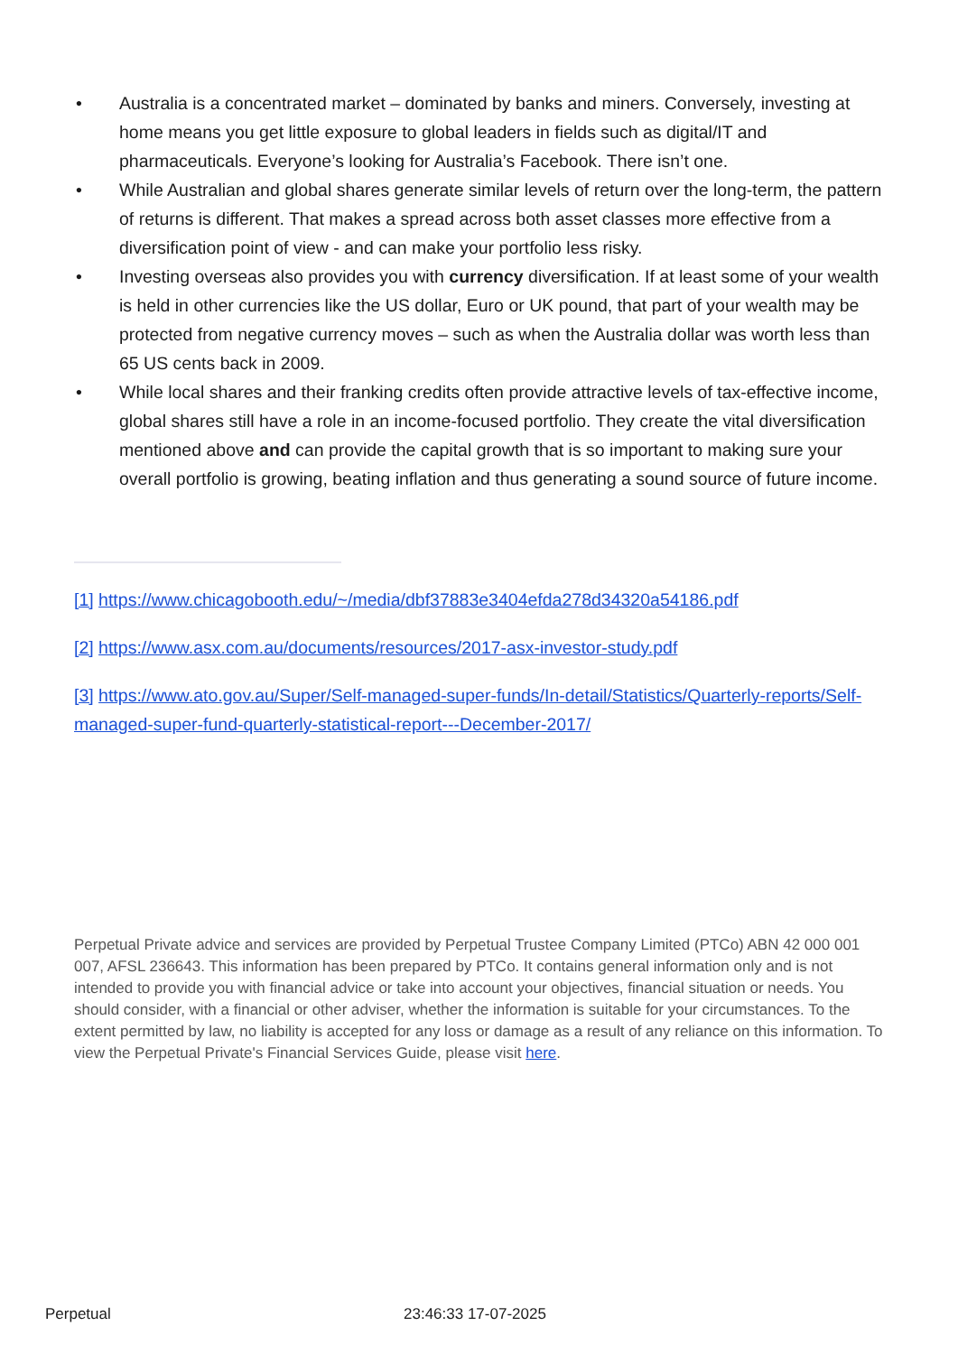• Australia is a concentrated market – dominated by banks and miners. Conversely, investing at home means you get little exposure to global leaders in fields such as digital/IT and pharmaceuticals. Everyone’s looking for Australia’s Facebook. There isn’t one.
• While Australian and global shares generate similar levels of return over the long-term, the pattern of returns is different. That makes a spread across both asset classes more effective from a diversification point of view - and can make your portfolio less risky.
• Investing overseas also provides you with currency diversification. If at least some of your wealth is held in other currencies like the US dollar, Euro or UK pound, that part of your wealth may be protected from negative currency moves – such as when the Australia dollar was worth less than 65 US cents back in 2009.
• While local shares and their franking credits often provide attractive levels of tax-effective income, global shares still have a role in an income-focused portfolio. They create the vital diversification mentioned above and can provide the capital growth that is so important to making sure your overall portfolio is growing, beating inflation and thus generating a sound source of future income.
[1] https://www.chicagobooth.edu/~/media/dbf37883e3404efda278d34320a54186.pdf
[2] https://www.asx.com.au/documents/resources/2017-asx-investor-study.pdf
[3] https://www.ato.gov.au/Super/Self-managed-super-funds/In-detail/Statistics/Quarterly-reports/Self-managed-super-fund-quarterly-statistical-report---December-2017/
Perpetual Private advice and services are provided by Perpetual Trustee Company Limited (PTCo) ABN 42 000 001 007, AFSL 236643. This information has been prepared by PTCo. It contains general information only and is not intended to provide you with financial advice or take into account your objectives, financial situation or needs. You should consider, with a financial or other adviser, whether the information is suitable for your circumstances. To the extent permitted by law, no liability is accepted for any loss or damage as a result of any reliance on this information. To view the Perpetual Private's Financial Services Guide, please visit here.
Perpetual 23:46:33 17-07-2025